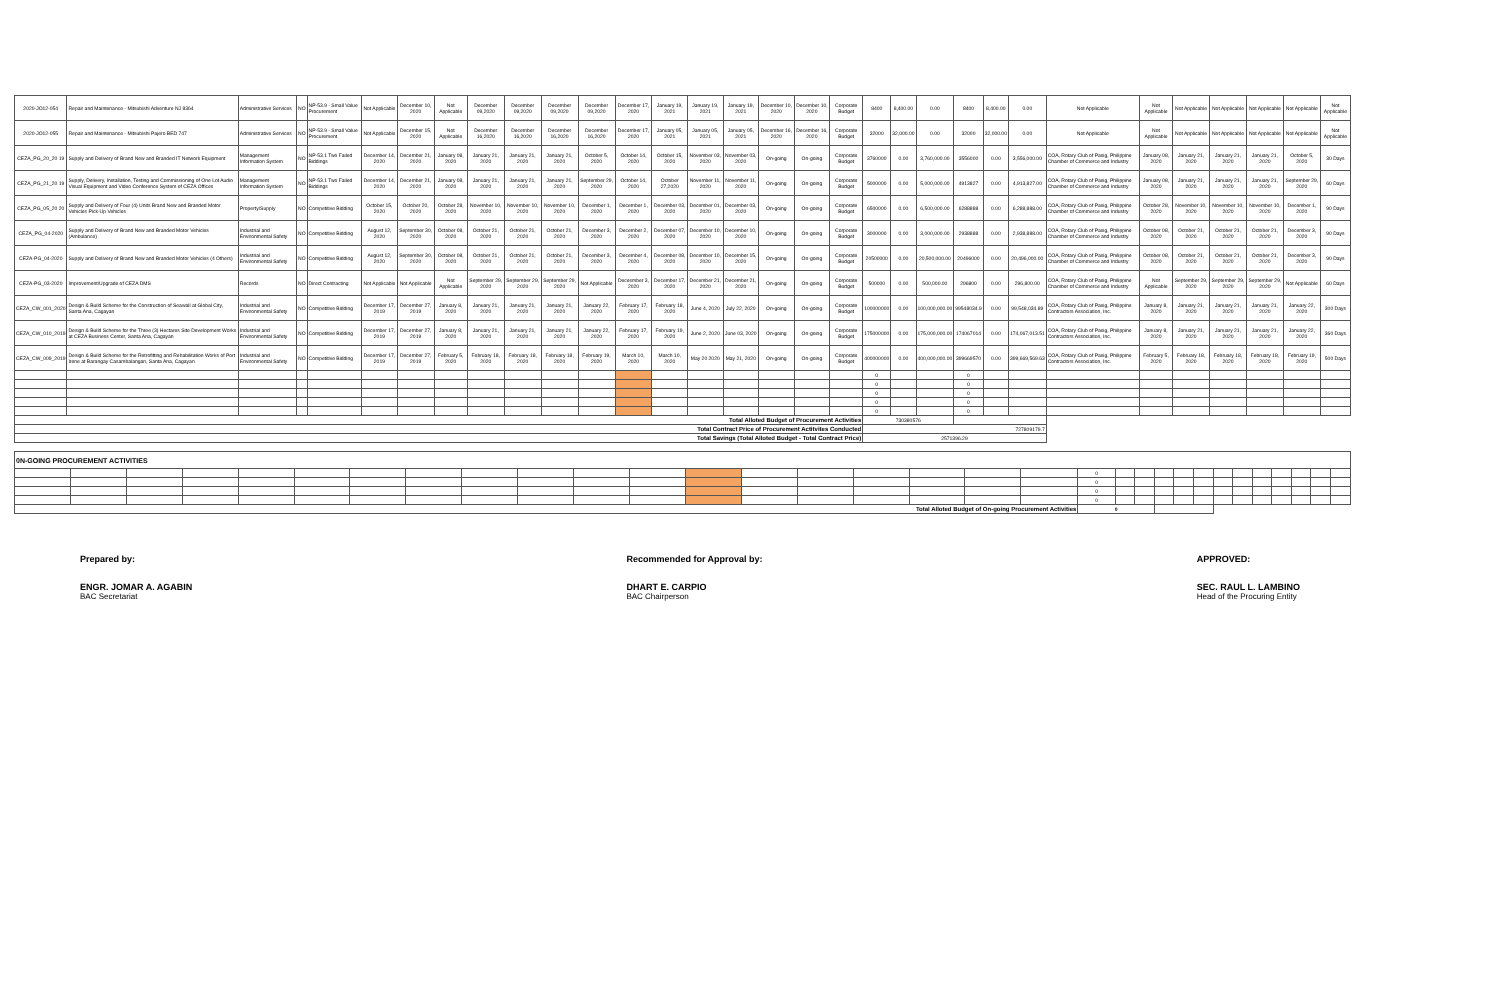| 2020-JO12-054 | Repair and Maintenance - Mitsubishi Adventure NJ 8364 | Administrative Services | NO | NP-53.9 - Small Value Procurement | Not Applicable | December 10, 2020 | Not Applicable | December 09,2020 | December 09,2020 | December 09,2020 | December 09,2020 | December 17, 2020 | January 19, 2021 | January 19, 2021 | January 19, 2021 | December 10, 2020 | December 10, 2020 | Corporate Budget | 8400 | 8,400.00 | 0.00 | 8400 | 8,400.00 | 0.00 | Not Applicable | Not Applicable | Not Applicable | Not Applicable | Not Applicable | Not Applicable | Not Applicable |
| 2020-JO12-055 | Repair and Maintenance - Mitsubishi Pajero BED 747 | Administrative Services | NO | NP-53.9 - Small Value Procurement | Not Applicable | December 15, 2020 | Not Applicable | December 16,2020 | December 16,2020 | December 16,2020 | December 16,2020 | December 17, 2020 | January 05, 2021 | January 05, 2021 | January 05, 2021 | December 16, 2020 | December 16, 2020 | Corporate Budget | 32000 | 32,000.00 | 0.00 | 32000 | 32,000.00 | 0.00 | Not Applicable | Not Applicable | Not Applicable | Not Applicable | Not Applicable | Not Applicable | Not Applicable |
| CEZA_PG_20_20 19 | Supply and Delivery of Brand New and Branded IT Network Equipment | Management Information System | NO | NP-53.1 Two Failed Biddings | December 14, 2020 | December 21, 2020 | January 08, 2020 | January 21, 2020 | January 21, 2020 | January 21, 2020 | October 5, 2020 | October 14, 2020 | October 15, 2020 | November 03, 2020 | November 03, 2020 | On-going | On-going | Corporate Budget | 3760000 | 0.00 | 3,760,000.00 | 3556000 | 0.00 | 3,556,000.00 | COA, Rotary Club of Pasig, Philippine Chamber of Commerce and Industry | January 08, 2020 | January 21, 2020 | January 21, 2020 | January 21, 2020 | October 5, 2020 | 30 Days |
| CEZA_PG_21_20 19 | Supply, Delivery, Installation, Testing and Commissioning of One Lot Audio Visual Equipment and Video Conference System of CEZA Offices | Management Information System | NO | NP-53.1 Two Failed Biddings | December 14, 2020 | December 21, 2020 | January 08, 2020 | January 21, 2020 | January 21, 2020 | January 21, 2020 | September 29, 2020 | October 14, 2020 | October 27,2020 | November 11, 2020 | November 11, 2020 | On-going | On-going | Corporate Budget | 5000000 | 0.00 | 5,000,000.00 | 4913827 | 0.00 | 4,913,827.00 | COA, Rotary Club of Pasig, Philippine Chamber of Commerce and Industry | January 08, 2020 | January 21, 2020 | January 21, 2020 | January 21, 2020 | September 29, 2020 | 60 Days |
| CEZA_PG_05_20 20 | Supply and Delivery of Four (4) Units Brand New and Branded Motor Vehicles Pick-Up Vehicles | Property/Supply | NO | Competitive Bidding | October 15, 2020 | October 20, 2020 | October 28, 2020 | November 10, 2020 | November 10, 2020 | November 10, 2020 | December 1, 2020 | December 1, 2020 | December 03, 2020 | December 01, 2020 | December 03, 2020 | On-going | On-going | Corporate Budget | 6500000 | 0.00 | 6,500,000.00 | 6288888 | 0.00 | 6,288,888.00 | COA, Rotary Club of Pasig, Philippine Chamber of Commerce and Industry | October 28, 2020 | November 10, 2020 | November 10, 2020 | November 10, 2020 | December 1, 2020 | 90 Days |
| CEZA_PG_04-2020 | Supply and Delivery of Brand New and Branded Motor Vehicles (Ambulance) | Industrial and Environmental Safety | NO | Competitive Bidding | August 12, 2020 | September 30, 2020 | October 08, 2020 | October 21, 2020 | October 21, 2020 | October 21, 2020 | December 3, 2020 | December 2, 2020 | December 07, 2020 | December 10, 2020 | December 10, 2020 | On-going | On-going | Corporate Budget | 3000000 | 0.00 | 3,000,000.00 | 2938888 | 0.00 | 2,938,888.00 | COA, Rotary Club of Pasig, Philippine Chamber of Commerce and Industry | October 08, 2020 | October 21, 2020 | October 21, 2020 | October 21, 2020 | December 3, 2020 | 90 Days |
| CEZA-PG_04-2020 | Supply and Delivery of Brand New and Branded Motor Vehicles (4 Others) | Industrial and Environmental Safety | NO | Competitive Bidding | August 12, 2020 | September 30, 2020 | October 08, 2020 | October 21, 2020 | October 21, 2020 | October 21, 2020 | December 3, 2020 | December 4, 2020 | December 08, 2020 | December 10, 2020 | December 15, 2020 | On-going | On-going | Corporate Budget | 20500000 | 0.00 | 20,500,000.00 | 20496000 | 0.00 | 20,496,000.00 | COA, Rotary Club of Pasig, Philippine Chamber of Commerce and Industry | October 08, 2020 | October 21, 2020 | October 21, 2020 | October 21, 2020 | December 3, 2020 | 90 Days |
| CEZA-PG_03-2020 | Improvement/Upgrade of CEZA DMS | Records | NO | Direct Contracting | Not Applicable | Not Applicable | Not Applicable | September 29, 2020 | September 29, 2020 | September 29, 2020 | Not Applicable | Decesmber 3, 2020 | December 17, 2020 | December 21, 2020 | December 21, 2020 | On-going | On-going | Corporate Budget | 500000 | 0.00 | 500,000.00 | 296800 | 0.00 | 296,800.00 | COA, Rotary Club of Pasig, Philippine Chamber of Commerce and Industry | Not Applicable | September 29, 2020 | September 29, 2020 | September 29, 2020 | Not Applicable | 60 Days |
| CEZA_CW_001_2020 | Design & Build Scheme for the Construction of Seawall at Global City, Santa Ana, Cagayan | Industrial and Environmental Safety | NO | Competitive Bidding | December 17, 2019 | December 27, 2019 | January 8, 2020 | January 21, 2020 | January 21, 2020 | January 21, 2020 | January 22, 2020 | February 17, 2020 | February 18, 2020 | June 4, 2020 | July 22, 2020 | On-going | On-going | Corporate Budget | 100000000 | 0.00 | 100,000,000.00 | 99548034.9 | 0.00 | 99,548,034.89 | COA, Rotary Club of Pasig, Philippine Contractors Association, Inc. | January 8, 2020 | January 21, 2020 | January 21, 2020 | January 21, 2020 | January 22, 2020 | 300 Days |
| CEZA_CW_010_2019 | Design & Build Scheme for the Three (3) Hectares Site Development Works at CEZA Business Center, Santa Ana, Cagayan | Industrial and Environmental Safety | NO | Competitive Bidding | December 17, 2019 | December 27, 2019 | January 8, 2020 | January 21, 2020 | January 21, 2020 | January 21, 2020 | January 22, 2020 | February 17, 2020 | February 19, 2020 | June 2, 2020 | June 03, 2020 | On-going | On-going | Corporate Budget | 175000000 | 0.00 | 175,000,000.00 | 174067014 | 0.00 | 174,067,013.51 | COA, Rotary Club of Pasig, Philippine Contractors Association, Inc. | January 8, 2020 | January 21, 2020 | January 21, 2020 | January 21, 2020 | January 22, 2020 | 360 Days |
| CEZA_CW_009_2019 | Design & Build Scheme for the Retrofitting and Rehabilitation Works of Port Irene at Barangay Casambalangan, Santa Ana, Cagayan | Industrial and Environmental Safety | NO | Competitive Bidding | December 17, 2019 | December 27, 2019 | February 5, 2020 | February 18, 2020 | February 18, 2020 | February 18, 2020 | February 19, 2020 | March 10, 2020 | March 10, 2020 | May 20 2020 | May 21, 2020 | On-going | On-going | Corporate Budget | 400000000 | 0.00 | 400,000,000.00 | 399669570 | 0.00 | 399,669,569.63 | COA, Rotary Club of Pasig, Philippine Contractors Association, Inc. | February 5, 2020 | February 18, 2020 | February 18, 2020 | February 18, 2020 | February 19, 2020 | 500 Days |
| | | | | | | | | | | | | | | | | | | | 0 | | | 0 | | | | | | | | | |
| | | | | | | | | | | | | | | | | | | | 0 | | | 0 | | | | | | | | | |
| | | | | | | | | | | | | | | | | | | | 0 | | | 0 | | | | | | | | | |
| | | | | | | | | | | | | | | | | | | | 0 | | | 0 | | | | | | | | | |
| | | | | | | | | | | | | | | | | | | | 0 | | | 0 | | | | | | | | | |
| Total Alloted Budget of Procurement Activities | | | | | | | | | | | | | | | | | | | 730380576 | | | | | | | | | | | | |
| Total Contract Price of Procurement Actitvites Conducted | | | | | | | | | | | | | | | | | | | 727809179.7 | | | | | | | | | | | | |
| Total Savings (Total Alloted Budget - Total Contract Price) | | | | | | | | | | | | | | | | | | | 2571396.29 | | | | | | | | | | | | |
| 0N-GOING PROCUREMENT ACTIVITIES | | | | | | | | | | | | | | | | | | | | | | | | | | | | | | | |
| | | | | | | | | | | | | | | | | | | | 0 | | | | | | | | | | | | |
| | | | | | | | | | | | | | | | | | | | 0 | | | | | | | | | | | | |
| | | | | | | | | | | | | | | | | | | | 0 | | | | | | | | | | | | |
| | | | | | | | | | | | | | | | | | | | 0 | | | | | | | | | | | | |
| Total Alloted Budget of On-going Procurement Activities | | | | | | | | | | | | | | | | | | | 0 | | | | | | | | | | | | |
Prepared by:
ENGR. JOMAR A. AGABIN
BAC Secretariat
Recommended for Approval by:
DHART E. CARPIO
BAC Chairperson
APPROVED:
SEC. RAUL L. LAMBINO
Head of the Procuring Entity